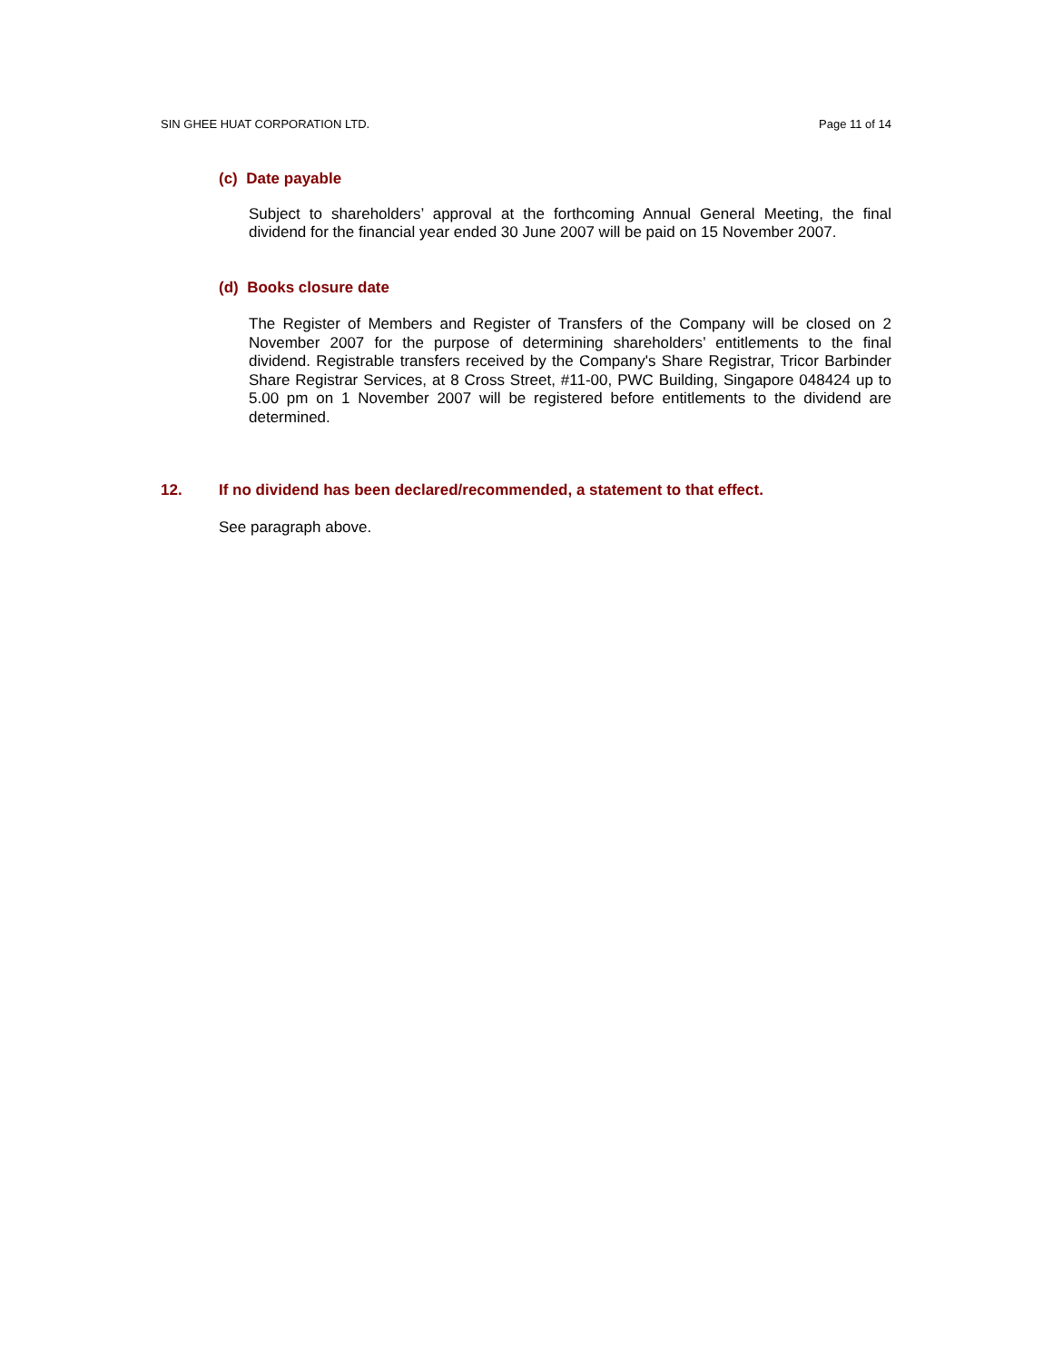SIN GHEE HUAT CORPORATION LTD. Page 11 of 14
(c) Date payable
Subject to shareholders’ approval at the forthcoming Annual General Meeting, the final dividend for the financial year ended 30 June 2007 will be paid on 15 November 2007.
(d) Books closure date
The Register of Members and Register of Transfers of the Company will be closed on 2 November 2007 for the purpose of determining shareholders’ entitlements to the final dividend. Registrable transfers received by the Company's Share Registrar, Tricor Barbinder Share Registrar Services, at 8 Cross Street, #11-00, PWC Building, Singapore 048424 up to 5.00 pm on 1 November 2007 will be registered before entitlements to the dividend are determined.
12. If no dividend has been declared/recommended, a statement to that effect.
See paragraph above.